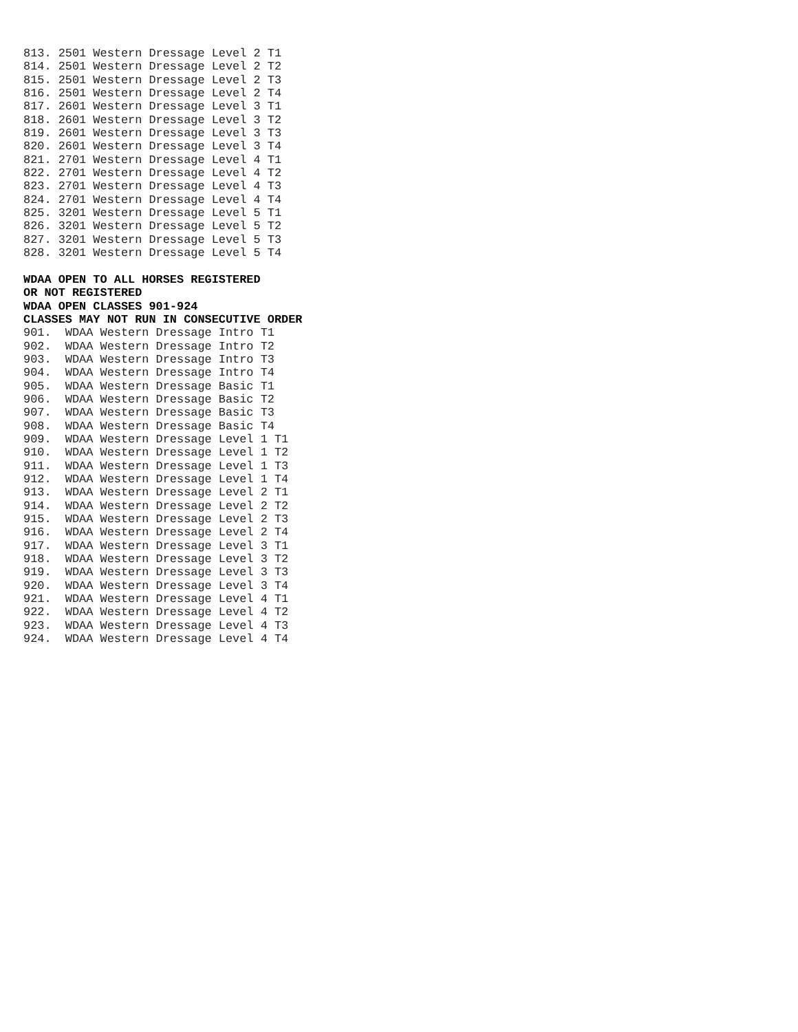813. 2501 Western Dressage Level 2 T1
814. 2501 Western Dressage Level 2 T2
815. 2501 Western Dressage Level 2 T3
816. 2501 Western Dressage Level 2 T4
817. 2601 Western Dressage Level 3 T1
818. 2601 Western Dressage Level 3 T2
819. 2601 Western Dressage Level 3 T3
820. 2601 Western Dressage Level 3 T4
821. 2701 Western Dressage Level 4 T1
822. 2701 Western Dressage Level 4 T2
823. 2701 Western Dressage Level 4 T3
824. 2701 Western Dressage Level 4 T4
825. 3201 Western Dressage Level 5 T1
826. 3201 Western Dressage Level 5 T2
827. 3201 Western Dressage Level 5 T3
828. 3201 Western Dressage Level 5 T4

WDAA OPEN TO ALL HORSES REGISTERED
OR NOT REGISTERED
WDAA OPEN CLASSES 901-924
CLASSES MAY NOT RUN IN CONSECUTIVE ORDER
901.  WDAA Western Dressage Intro T1
902.  WDAA Western Dressage Intro T2
903.  WDAA Western Dressage Intro T3
904.  WDAA Western Dressage Intro T4
905.  WDAA Western Dressage Basic T1
906.  WDAA Western Dressage Basic T2
907.  WDAA Western Dressage Basic T3
908.  WDAA Western Dressage Basic T4
909.  WDAA Western Dressage Level 1 T1
910.  WDAA Western Dressage Level 1 T2
911.  WDAA Western Dressage Level 1 T3
912.  WDAA Western Dressage Level 1 T4
913.  WDAA Western Dressage Level 2 T1
914.  WDAA Western Dressage Level 2 T2
915.  WDAA Western Dressage Level 2 T3
916.  WDAA Western Dressage Level 2 T4
917.  WDAA Western Dressage Level 3 T1
918.  WDAA Western Dressage Level 3 T2
919.  WDAA Western Dressage Level 3 T3
920.  WDAA Western Dressage Level 3 T4
921.  WDAA Western Dressage Level 4 T1
922.  WDAA Western Dressage Level 4 T2
923.  WDAA Western Dressage Level 4 T3
924.  WDAA Western Dressage Level 4 T4